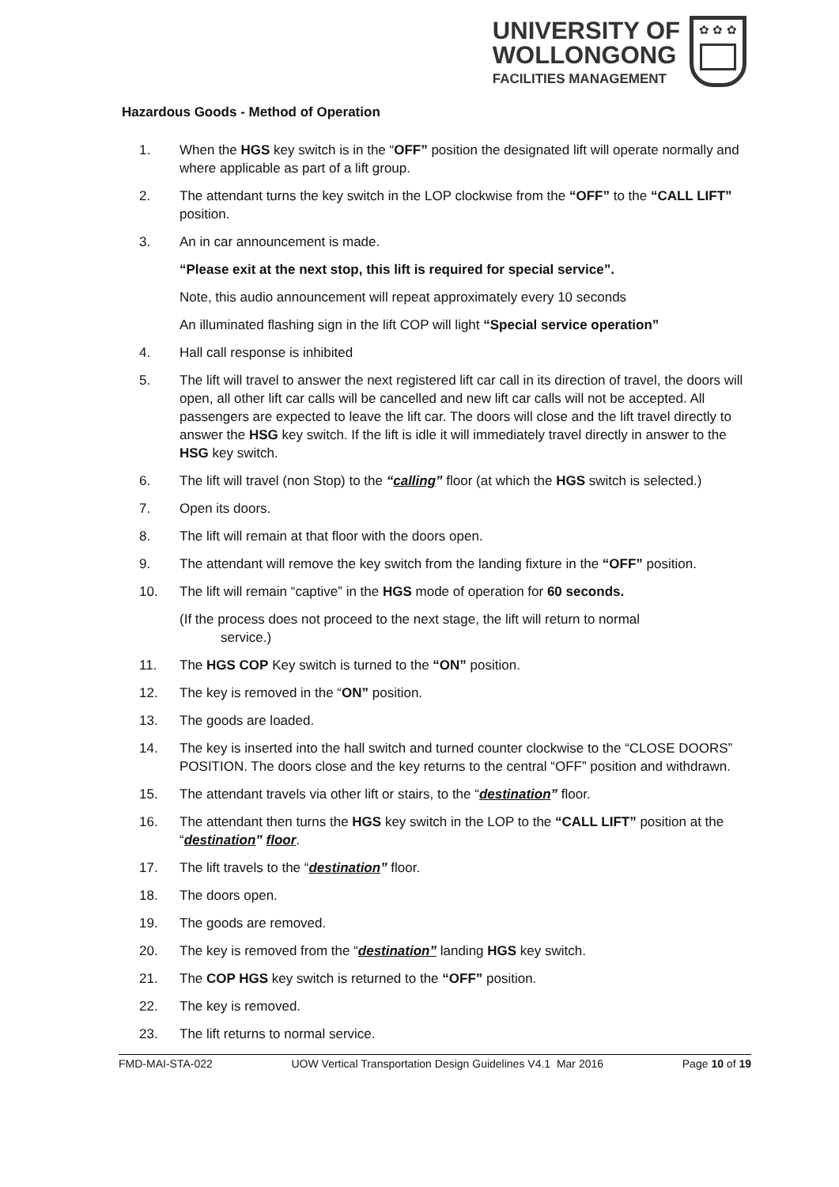UNIVERSITY OF
WOLLONGONG
FACILITIES MANAGEMENT
✿ ✿ ✿
Hazardous Goods - Method of Operation
1. When the HGS key switch is in the “OFF” position the designated lift will operate normally and where applicable as part of a lift group.
2. The attendant turns the key switch in the LOP clockwise from the “OFF” to the “CALL LIFT” position.
3. An in car announcement is made.
“Please exit at the next stop, this lift is required for special service”.
Note, this audio announcement will repeat approximately every 10 seconds
An illuminated flashing sign in the lift COP will light “Special service operation”
4. Hall call response is inhibited
5. The lift will travel to answer the next registered lift car call in its direction of travel, the doors will open, all other lift car calls will be cancelled and new lift car calls will not be accepted. All passengers are expected to leave the lift car. The doors will close and the lift travel directly to answer the HSG key switch. If the lift is idle it will immediately travel directly in answer to the HSG key switch.
6. The lift will travel (non Stop) to the “calling” floor (at which the HGS switch is selected.)
7. Open its doors.
8. The lift will remain at that floor with the doors open.
9. The attendant will remove the key switch from the landing fixture in the “OFF” position.
10. The lift will remain “captive” in the HGS mode of operation for 60 seconds.
(If the process does not proceed to the next stage, the lift will return to normal
service.)
11. The HGS COP Key switch is turned to the “ON” position.
12. The key is removed in the “ON” position.
13. The goods are loaded.
14. The key is inserted into the hall switch and turned counter clockwise to the “CLOSE DOORS” POSITION. The doors close and the key returns to the central “OFF” position and withdrawn.
15. The attendant travels via other lift or stairs, to the “destination” floor.
16. The attendant then turns the HGS key switch in the LOP to the “CALL LIFT” position at the “destination” floor.
17. The lift travels to the “destination” floor.
18. The doors open.
19. The goods are removed.
20. The key is removed from the “destination” landing HGS key switch.
21. The COP HGS key switch is returned to the “OFF” position.
22. The key is removed.
23. The lift returns to normal service.
FMD-MAI-STA-022 UOW Vertical Transportation Design Guidelines V4.1 Mar 2016 Page 10 of 19